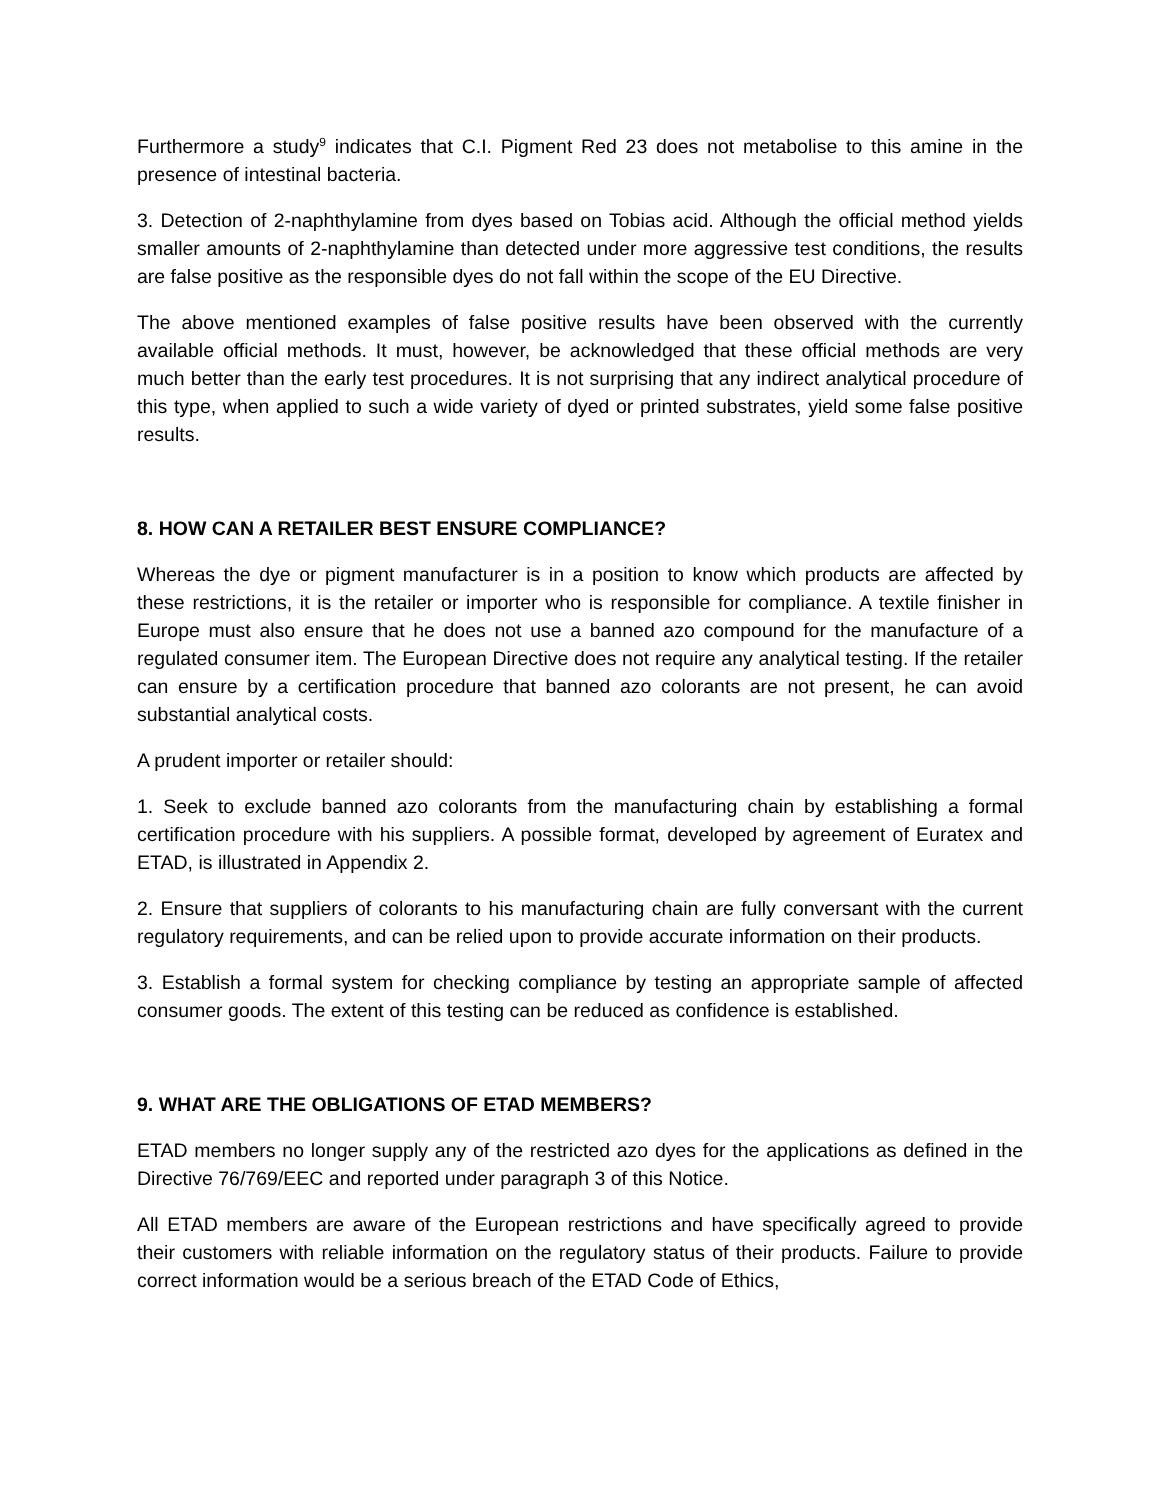Furthermore a study<sup>9</sup> indicates that C.I. Pigment Red 23 does not metabolise to this amine in the presence of intestinal bacteria.
3. Detection of 2-naphthylamine from dyes based on Tobias acid. Although the official method yields smaller amounts of 2-naphthylamine than detected under more aggressive test conditions, the results are false positive as the responsible dyes do not fall within the scope of the EU Directive.
The above mentioned examples of false positive results have been observed with the currently available official methods. It must, however, be acknowledged that these official methods are very much better than the early test procedures. It is not surprising that any indirect analytical procedure of this type, when applied to such a wide variety of dyed or printed substrates, yield some false positive results.
8. HOW CAN A RETAILER BEST ENSURE COMPLIANCE?
Whereas the dye or pigment manufacturer is in a position to know which products are affected by these restrictions, it is the retailer or importer who is responsible for compliance. A textile finisher in Europe must also ensure that he does not use a banned azo compound for the manufacture of a regulated consumer item. The European Directive does not require any analytical testing. If the retailer can ensure by a certification procedure that banned azo colorants are not present, he can avoid substantial analytical costs.
A prudent importer or retailer should:
1. Seek to exclude banned azo colorants from the manufacturing chain by establishing a formal certification procedure with his suppliers. A possible format, developed by agreement of Euratex and ETAD, is illustrated in Appendix 2.
2. Ensure that suppliers of colorants to his manufacturing chain are fully conversant with the current regulatory requirements, and can be relied upon to provide accurate information on their products.
3. Establish a formal system for checking compliance by testing an appropriate sample of affected consumer goods. The extent of this testing can be reduced as confidence is established.
9. WHAT ARE THE OBLIGATIONS OF ETAD MEMBERS?
ETAD members no longer supply any of the restricted azo dyes for the applications as defined in the Directive 76/769/EEC and reported under paragraph 3 of this Notice.
All ETAD members are aware of the European restrictions and have specifically agreed to provide their customers with reliable information on the regulatory status of their products. Failure to provide correct information would be a serious breach of the ETAD Code of Ethics,